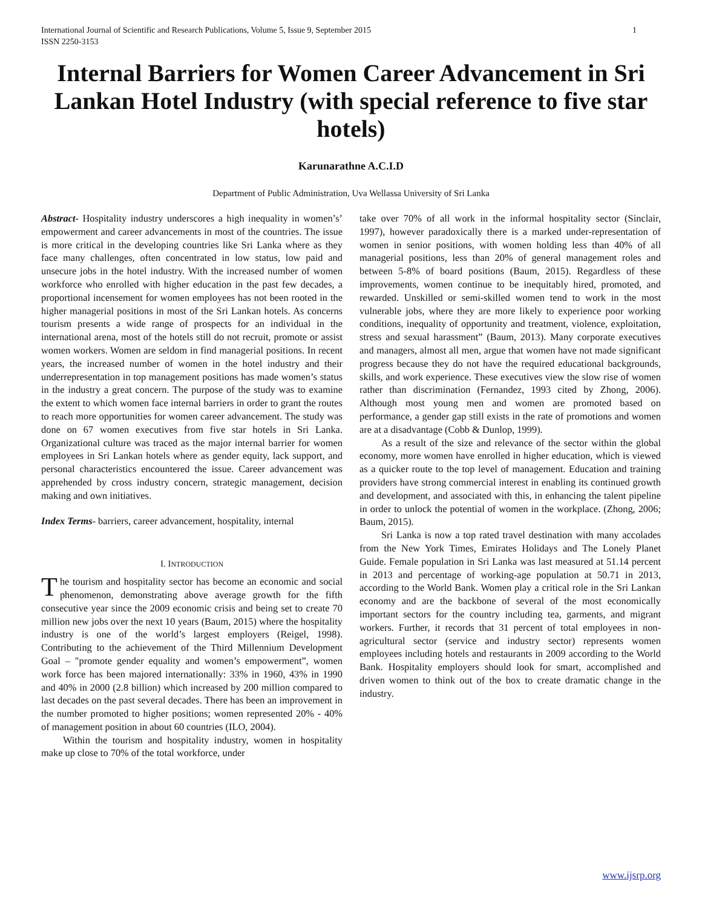International Journal of Scientific and Research Publications, Volume 5, Issue 9, September 2015
ISSN 2250-3153 1
Internal Barriers for Women Career Advancement in Sri Lankan Hotel Industry (with special reference to five star hotels)
Karunarathne A.C.I.D
Department of Public Administration, Uva Wellassa University of Sri Lanka
Abstract- Hospitality industry underscores a high inequality in women’s’ empowerment and career advancements in most of the countries. The issue is more critical in the developing countries like Sri Lanka where as they face many challenges, often concentrated in low status, low paid and unsecure jobs in the hotel industry. With the increased number of women workforce who enrolled with higher education in the past few decades, a proportional incensement for women employees has not been rooted in the higher managerial positions in most of the Sri Lankan hotels. As concerns tourism presents a wide range of prospects for an individual in the international arena, most of the hotels still do not recruit, promote or assist women workers. Women are seldom in find managerial positions. In recent years, the increased number of women in the hotel industry and their underrepresentation in top management positions has made women’s status in the industry a great concern. The purpose of the study was to examine the extent to which women face internal barriers in order to grant the routes to reach more opportunities for women career advancement. The study was done on 67 women executives from five star hotels in Sri Lanka. Organizational culture was traced as the major internal barrier for women employees in Sri Lankan hotels where as gender equity, lack support, and personal characteristics encountered the issue. Career advancement was apprehended by cross industry concern, strategic management, decision making and own initiatives.
Index Terms- barriers, career advancement, hospitality, internal
I. INTRODUCTION
The tourism and hospitality sector has become an economic and social phenomenon, demonstrating above average growth for the fifth consecutive year since the 2009 economic crisis and being set to create 70 million new jobs over the next 10 years (Baum, 2015) where the hospitality industry is one of the world’s largest employers (Reigel, 1998). Contributing to the achievement of the Third Millennium Development Goal – "promote gender equality and women’s empowerment”, women work force has been majored internationally: 33% in 1960, 43% in 1990 and 40% in 2000 (2.8 billion) which increased by 200 million compared to last decades on the past several decades. There has been an improvement in the number promoted to higher positions; women represented 20% - 40% of management position in about 60 countries (ILO, 2004).
Within the tourism and hospitality industry, women in hospitality make up close to 70% of the total workforce, under
take over 70% of all work in the informal hospitality sector (Sinclair, 1997), however paradoxically there is a marked under-representation of women in senior positions, with women holding less than 40% of all managerial positions, less than 20% of general management roles and between 5-8% of board positions (Baum, 2015). Regardless of these improvements, women continue to be inequitably hired, promoted, and rewarded. Unskilled or semi-skilled women tend to work in the most vulnerable jobs, where they are more likely to experience poor working conditions, inequality of opportunity and treatment, violence, exploitation, stress and sexual harassment” (Baum, 2013). Many corporate executives and managers, almost all men, argue that women have not made significant progress because they do not have the required educational backgrounds, skills, and work experience. These executives view the slow rise of women rather than discrimination (Fernandez, 1993 cited by Zhong, 2006). Although most young men and women are promoted based on performance, a gender gap still exists in the rate of promotions and women are at a disadvantage (Cobb & Dunlop, 1999).
As a result of the size and relevance of the sector within the global economy, more women have enrolled in higher education, which is viewed as a quicker route to the top level of management. Education and training providers have strong commercial interest in enabling its continued growth and development, and associated with this, in enhancing the talent pipeline in order to unlock the potential of women in the workplace. (Zhong, 2006; Baum, 2015).
Sri Lanka is now a top rated travel destination with many accolades from the New York Times, Emirates Holidays and The Lonely Planet Guide. Female population in Sri Lanka was last measured at 51.14 percent in 2013 and percentage of working-age population at 50.71 in 2013, according to the World Bank. Women play a critical role in the Sri Lankan economy and are the backbone of several of the most economically important sectors for the country including tea, garments, and migrant workers. Further, it records that 31 percent of total employees in non-agricultural sector (service and industry sector) represents women employees including hotels and restaurants in 2009 according to the World Bank. Hospitality employers should look for smart, accomplished and driven women to think out of the box to create dramatic change in the industry.
www.ijsrp.org